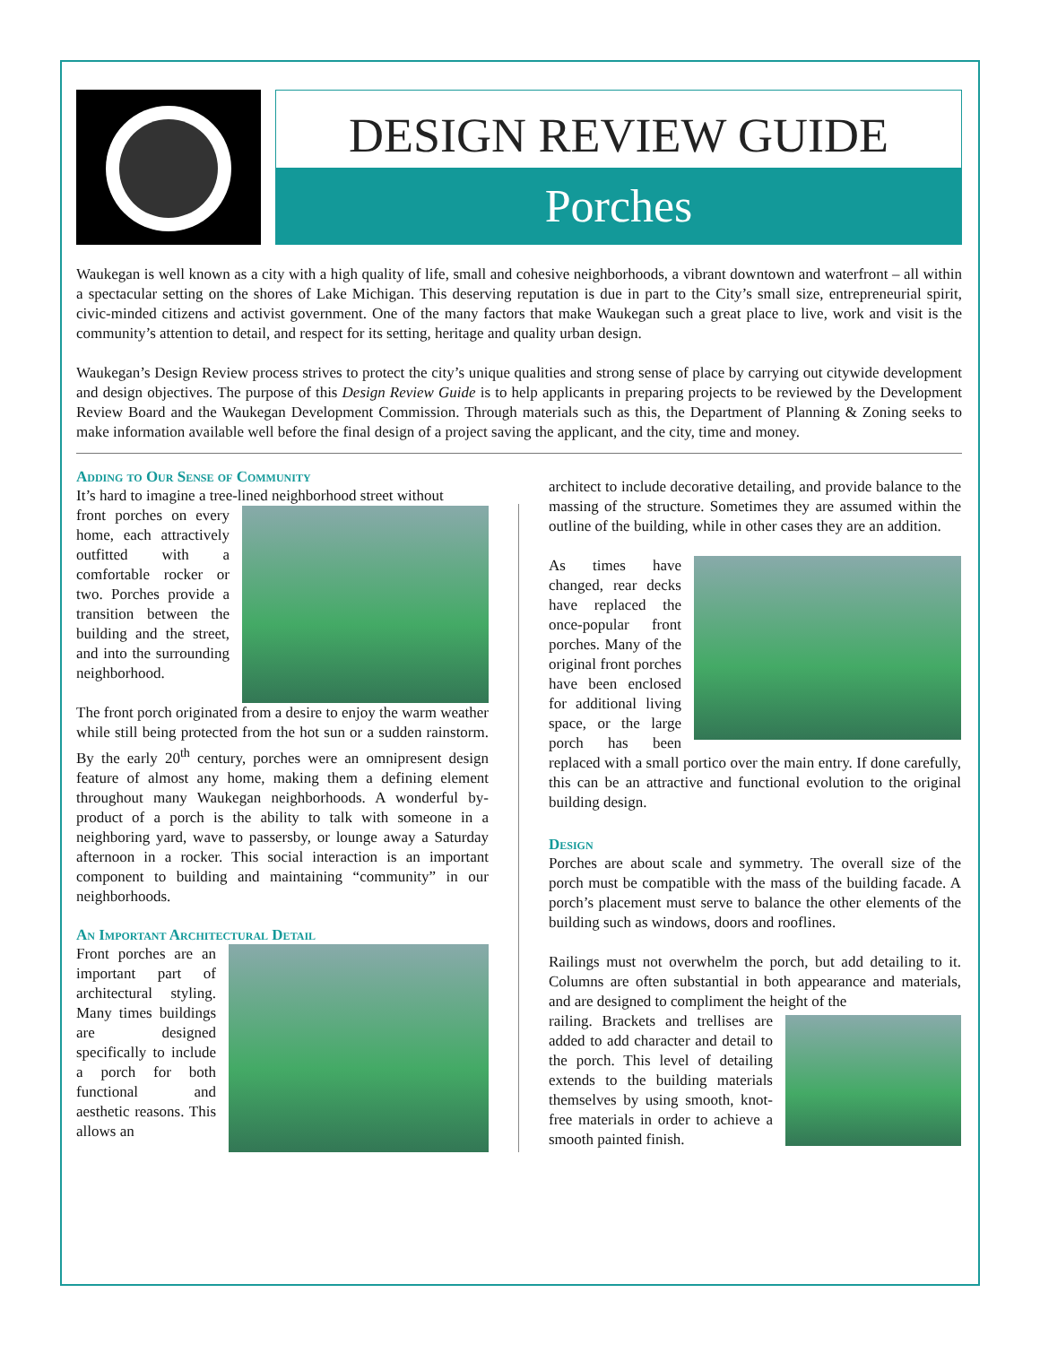DESIGN REVIEW GUIDE
Porches
Waukegan is well known as a city with a high quality of life, small and cohesive neighborhoods, a vibrant downtown and waterfront – all within a spectacular setting on the shores of Lake Michigan. This deserving reputation is due in part to the City’s small size, entrepreneurial spirit, civic-minded citizens and activist government. One of the many factors that make Waukegan such a great place to live, work and visit is the community’s attention to detail, and respect for its setting, heritage and quality urban design.
Waukegan’s Design Review process strives to protect the city’s unique qualities and strong sense of place by carrying out citywide development and design objectives. The purpose of this Design Review Guide is to help applicants in preparing projects to be reviewed by the Development Review Board and the Waukegan Development Commission. Through materials such as this, the Department of Planning & Zoning seeks to make information available well before the final design of a project saving the applicant, and the city, time and money.
Adding to Our Sense of Community
It’s hard to imagine a tree-lined neighborhood street without
front porches on every home, each attractively outfitted with a comfortable rocker or two. Porches provide a transition between the building and the street, and into the surrounding neighborhood.
The front porch originated from a desire to enjoy the warm weather while still being protected from the hot sun or a sudden rainstorm. By the early 20<sup>th</sup> century, porches were an omnipresent design feature of almost any home, making them a defining element throughout many Waukegan neighborhoods. A wonderful by-product of a porch is the ability to talk with someone in a neighboring yard, wave to passersby, or lounge away a Saturday afternoon in a rocker. This social interaction is an important component to building and maintaining “community” in our neighborhoods.
An Important Architectural Detail
Front porches are an important part of architectural styling. Many times buildings are designed specifically to include a porch for both functional and aesthetic reasons. This allows an
architect to include decorative detailing, and provide balance to the massing of the structure. Sometimes they are assumed within the outline of the building, while in other cases they are an addition.
As times have changed, rear decks have replaced the once-popular front porches. Many of the original front porches have been enclosed for additional living space, or the large porch has been replaced with a small portico over the main entry. If done carefully, this can be an attractive and functional evolution to the original building design.
Design
Porches are about scale and symmetry. The overall size of the porch must be compatible with the mass of the building facade. A porch’s placement must serve to balance the other elements of the building such as windows, doors and rooflines.
Railings must not overwhelm the porch, but add detailing to it. Columns are often substantial in both appearance and materials, and are designed to compliment the height of the
railing. Brackets and trellises are added to add character and detail to the porch. This level of detailing extends to the building materials themselves by using smooth, knot-free materials in order to achieve a smooth painted finish.